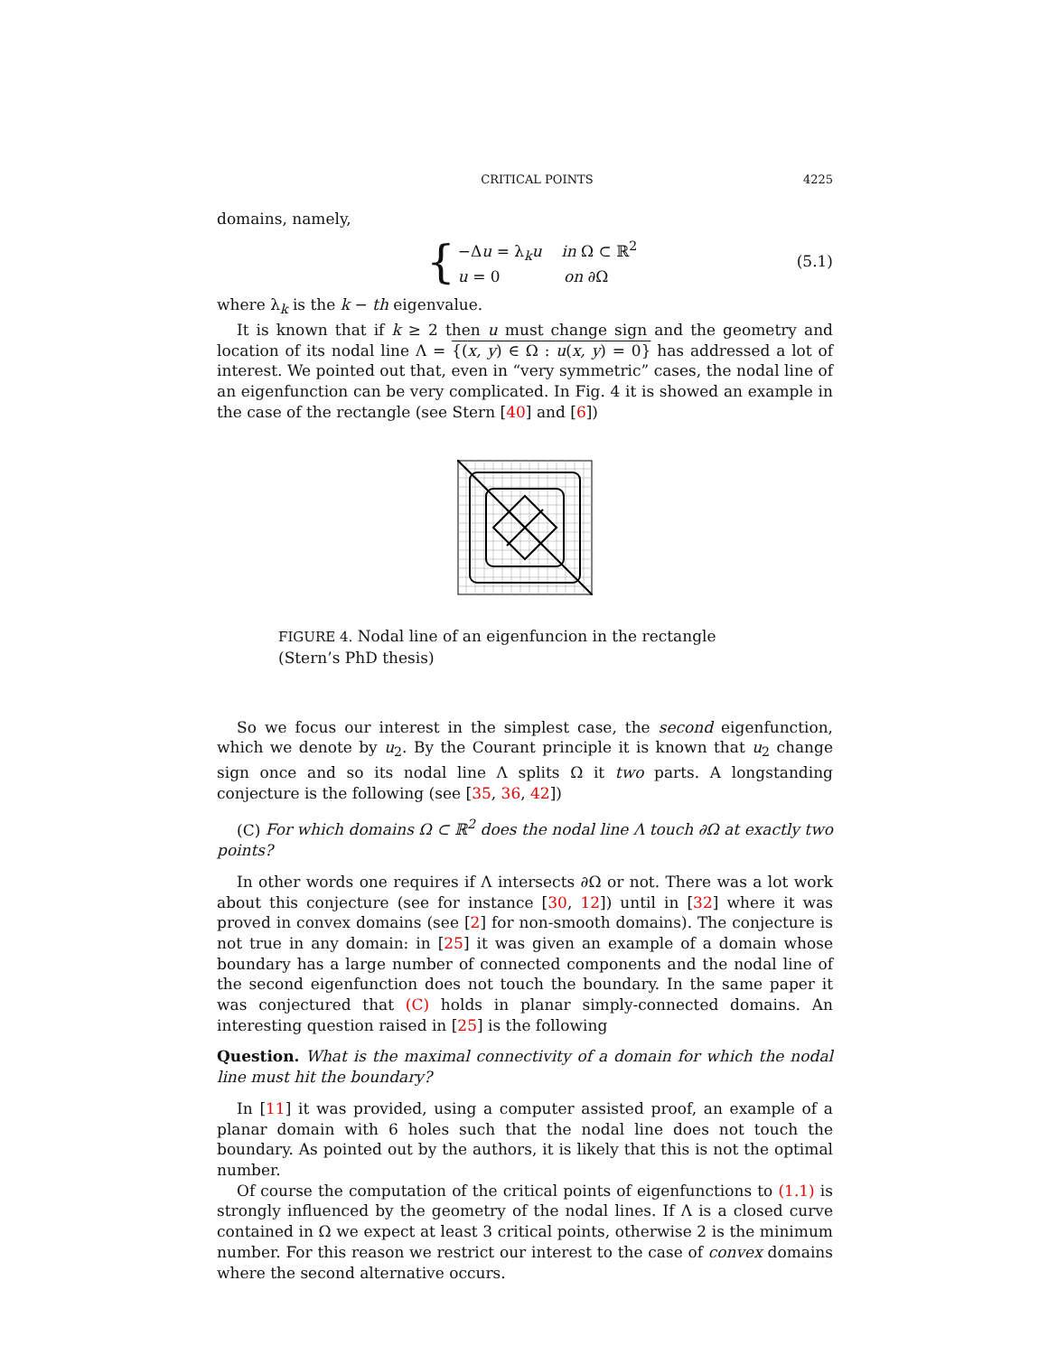CRITICAL POINTS 4225
domains, namely,
{
−Δu = λ<sub>k</sub>u in Ω ⊂ ℝ<sup>2</sup>
u = 0 on ∂Ω
(5.1)
where λ<sub>k</sub> is the k − th eigenvalue.
It is known that if k ≥ 2 then u must change sign and the geometry and location of its nodal line Λ = {(x, y) ∈ Ω : u(x, y) = 0} has addressed a lot of interest. We pointed out that, even in “very symmetric” cases, the nodal line of an eigenfunction can be very complicated. In Fig. 4 it is showed an example in the case of the rectangle (see Stern [40] and [6])
FIGURE 4. Nodal line of an eigenfuncion in the rectangle (Stern’s PhD thesis)
So we focus our interest in the simplest case, the second eigenfunction, which we denote by u<sub>2</sub>. By the Courant principle it is known that u<sub>2</sub> change sign once and so its nodal line Λ splits Ω it two parts. A longstanding conjecture is the following (see [35, 36, 42])
(C) For which domains Ω ⊂ ℝ<sup>2</sup> does the nodal line Λ touch ∂Ω at exactly two points?
In other words one requires if Λ intersects ∂Ω or not. There was a lot work about this conjecture (see for instance [30, 12]) until in [32] where it was proved in convex domains (see [2] for non-smooth domains). The conjecture is not true in any domain: in [25] it was given an example of a domain whose boundary has a large number of connected components and the nodal line of the second eigenfunction does not touch the boundary. In the same paper it was conjectured that (C) holds in planar simply-connected domains. An interesting question raised in [25] is the following
Question. What is the maximal connectivity of a domain for which the nodal line must hit the boundary?
In [11] it was provided, using a computer assisted proof, an example of a planar domain with 6 holes such that the nodal line does not touch the boundary. As pointed out by the authors, it is likely that this is not the optimal number.
Of course the computation of the critical points of eigenfunctions to (1.1) is strongly influenced by the geometry of the nodal lines. If Λ is a closed curve contained in Ω we expect at least 3 critical points, otherwise 2 is the minimum number. For this reason we restrict our interest to the case of convex domains where the second alternative occurs.